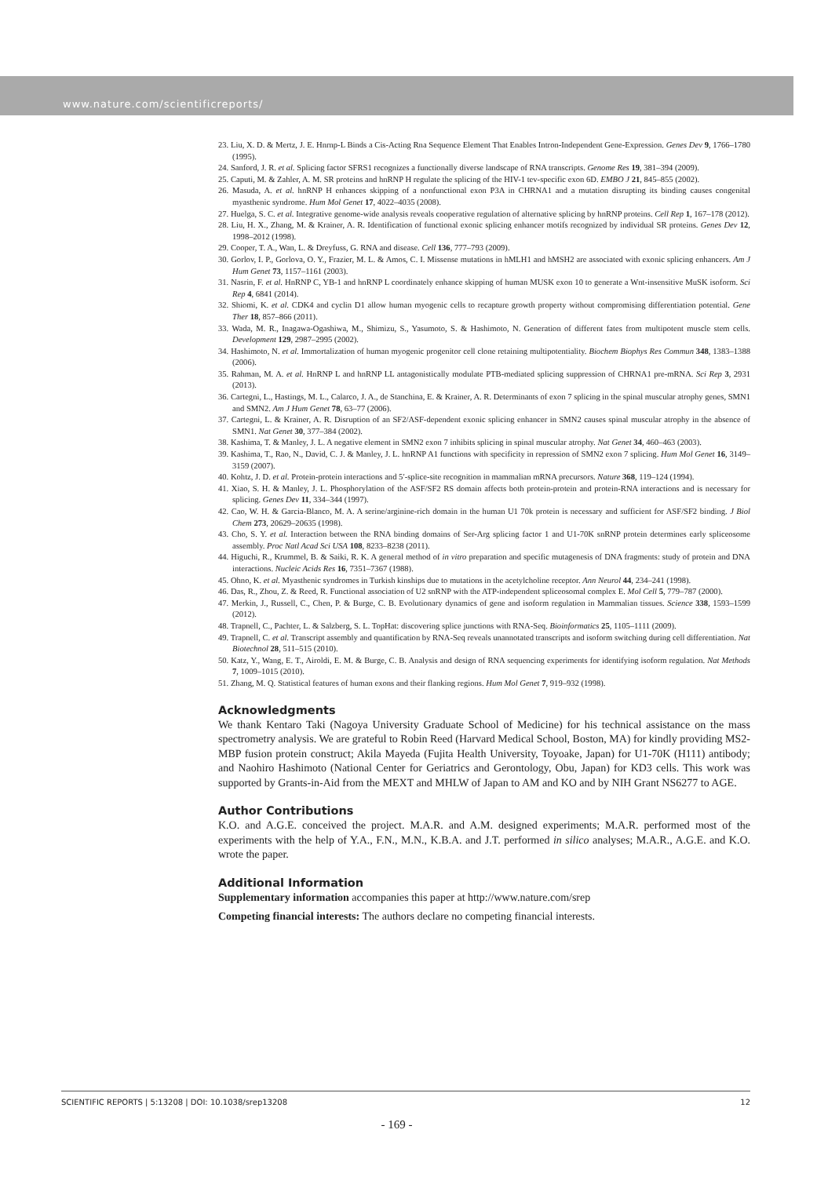www.nature.com/scientificreports/
23. Liu, X. D. & Mertz, J. E. Hnrnp-L Binds a Cis-Acting Rna Sequence Element That Enables Intron-Independent Gene-Expression. Genes Dev 9, 1766–1780 (1995).
24. Sanford, J. R. et al. Splicing factor SFRS1 recognizes a functionally diverse landscape of RNA transcripts. Genome Res 19, 381–394 (2009).
25. Caputi, M. & Zahler, A. M. SR proteins and hnRNP H regulate the splicing of the HIV-1 tev-specific exon 6D. EMBO J 21, 845–855 (2002).
26. Masuda, A. et al. hnRNP H enhances skipping of a nonfunctional exon P3A in CHRNA1 and a mutation disrupting its binding causes congenital myasthenic syndrome. Hum Mol Genet 17, 4022–4035 (2008).
27. Huelga, S. C. et al. Integrative genome-wide analysis reveals cooperative regulation of alternative splicing by hnRNP proteins. Cell Rep 1, 167–178 (2012).
28. Liu, H. X., Zhang, M. & Krainer, A. R. Identification of functional exonic splicing enhancer motifs recognized by individual SR proteins. Genes Dev 12, 1998–2012 (1998).
29. Cooper, T. A., Wan, L. & Dreyfuss, G. RNA and disease. Cell 136, 777–793 (2009).
30. Gorlov, I. P., Gorlova, O. Y., Frazier, M. L. & Amos, C. I. Missense mutations in hMLH1 and hMSH2 are associated with exonic splicing enhancers. Am J Hum Genet 73, 1157–1161 (2003).
31. Nasrin, F. et al. HnRNP C, YB-1 and hnRNP L coordinately enhance skipping of human MUSK exon 10 to generate a Wnt-insensitive MuSK isoform. Sci Rep 4, 6841 (2014).
32. Shiomi, K. et al. CDK4 and cyclin D1 allow human myogenic cells to recapture growth property without compromising differentiation potential. Gene Ther 18, 857–866 (2011).
33. Wada, M. R., Inagawa-Ogashiwa, M., Shimizu, S., Yasumoto, S. & Hashimoto, N. Generation of different fates from multipotent muscle stem cells. Development 129, 2987–2995 (2002).
34. Hashimoto, N. et al. Immortalization of human myogenic progenitor cell clone retaining multipotentiality. Biochem Biophys Res Commun 348, 1383–1388 (2006).
35. Rahman, M. A. et al. HnRNP L and hnRNP LL antagonistically modulate PTB-mediated splicing suppression of CHRNA1 pre-mRNA. Sci Rep 3, 2931 (2013).
36. Cartegni, L., Hastings, M. L., Calarco, J. A., de Stanchina, E. & Krainer, A. R. Determinants of exon 7 splicing in the spinal muscular atrophy genes, SMN1 and SMN2. Am J Hum Genet 78, 63–77 (2006).
37. Cartegni, L. & Krainer, A. R. Disruption of an SF2/ASF-dependent exonic splicing enhancer in SMN2 causes spinal muscular atrophy in the absence of SMN1. Nat Genet 30, 377–384 (2002).
38. Kashima, T. & Manley, J. L. A negative element in SMN2 exon 7 inhibits splicing in spinal muscular atrophy. Nat Genet 34, 460–463 (2003).
39. Kashima, T., Rao, N., David, C. J. & Manley, J. L. hnRNP A1 functions with specificity in repression of SMN2 exon 7 splicing. Hum Mol Genet 16, 3149–3159 (2007).
40. Kohtz, J. D. et al. Protein-protein interactions and 5′-splice-site recognition in mammalian mRNA precursors. Nature 368, 119–124 (1994).
41. Xiao, S. H. & Manley, J. L. Phosphorylation of the ASF/SF2 RS domain affects both protein-protein and protein-RNA interactions and is necessary for splicing. Genes Dev 11, 334–344 (1997).
42. Cao, W. H. & Garcia-Blanco, M. A. A serine/arginine-rich domain in the human U1 70k protein is necessary and sufficient for ASF/SF2 binding. J Biol Chem 273, 20629–20635 (1998).
43. Cho, S. Y. et al. Interaction between the RNA binding domains of Ser-Arg splicing factor 1 and U1-70K snRNP protein determines early spliceosome assembly. Proc Natl Acad Sci USA 108, 8233–8238 (2011).
44. Higuchi, R., Krummel, B. & Saiki, R. K. A general method of in vitro preparation and specific mutagenesis of DNA fragments: study of protein and DNA interactions. Nucleic Acids Res 16, 7351–7367 (1988).
45. Ohno, K. et al. Myasthenic syndromes in Turkish kinships due to mutations in the acetylcholine receptor. Ann Neurol 44, 234–241 (1998).
46. Das, R., Zhou, Z. & Reed, R. Functional association of U2 snRNP with the ATP-independent spliceosomal complex E. Mol Cell 5, 779–787 (2000).
47. Merkin, J., Russell, C., Chen, P. & Burge, C. B. Evolutionary dynamics of gene and isoform regulation in Mammalian tissues. Science 338, 1593–1599 (2012).
48. Trapnell, C., Pachter, L. & Salzberg, S. L. TopHat: discovering splice junctions with RNA-Seq. Bioinformatics 25, 1105–1111 (2009).
49. Trapnell, C. et al. Transcript assembly and quantification by RNA-Seq reveals unannotated transcripts and isoform switching during cell differentiation. Nat Biotechnol 28, 511–515 (2010).
50. Katz, Y., Wang, E. T., Airoldi, E. M. & Burge, C. B. Analysis and design of RNA sequencing experiments for identifying isoform regulation. Nat Methods 7, 1009–1015 (2010).
51. Zhang, M. Q. Statistical features of human exons and their flanking regions. Hum Mol Genet 7, 919–932 (1998).
Acknowledgments
We thank Kentaro Taki (Nagoya University Graduate School of Medicine) for his technical assistance on the mass spectrometry analysis. We are grateful to Robin Reed (Harvard Medical School, Boston, MA) for kindly providing MS2-MBP fusion protein construct; Akila Mayeda (Fujita Health University, Toyoake, Japan) for U1-70K (H111) antibody; and Naohiro Hashimoto (National Center for Geriatrics and Gerontology, Obu, Japan) for KD3 cells. This work was supported by Grants-in-Aid from the MEXT and MHLW of Japan to AM and KO and by NIH Grant NS6277 to AGE.
Author Contributions
K.O. and A.G.E. conceived the project. M.A.R. and A.M. designed experiments; M.A.R. performed most of the experiments with the help of Y.A., F.N., M.N., K.B.A. and J.T. performed in silico analyses; M.A.R., A.G.E. and K.O. wrote the paper.
Additional Information
Supplementary information accompanies this paper at http://www.nature.com/srep
Competing financial interests: The authors declare no competing financial interests.
SCIENTIFIC REPORTS | 5:13208 | DOI: 10.1038/srep13208 12
- 169 -